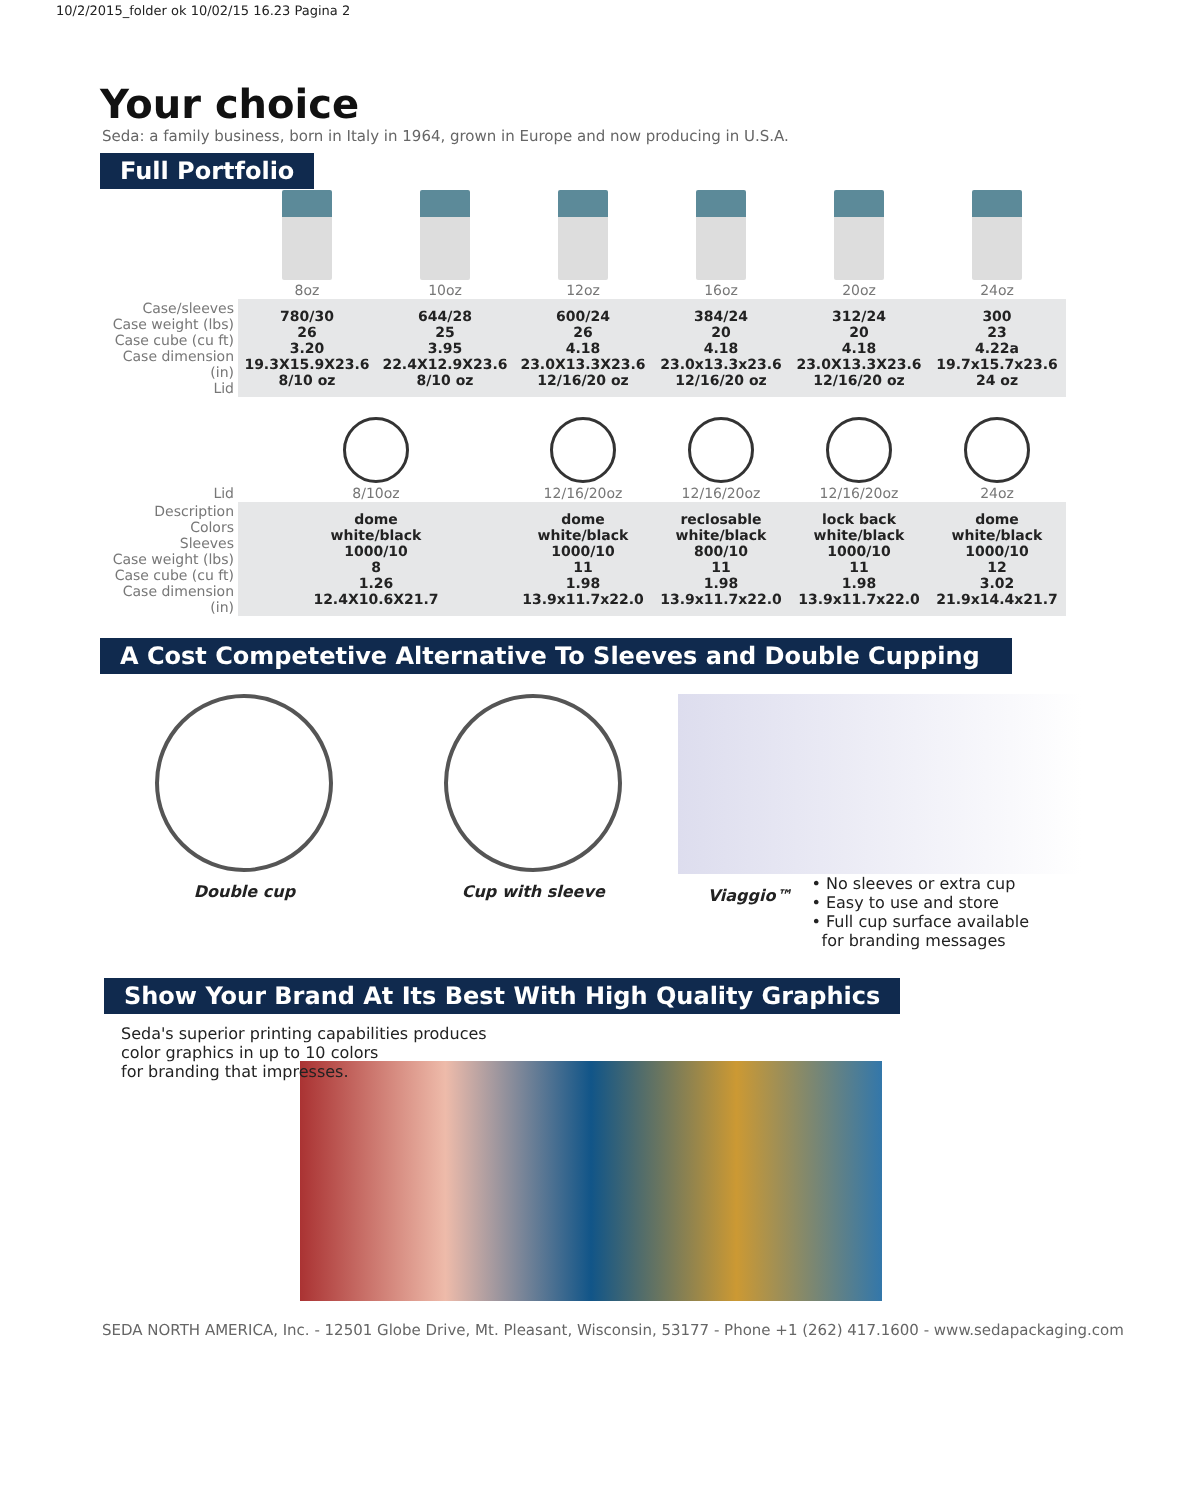10/2/2015_folder ok 10/02/15 16.23 Pagina 2
Your choice
Seda: a family business, born in Italy in 1964, grown in Europe and now producing in U.S.A.
Full Portfolio
| | 8oz | 10oz | 12oz | 16oz | 20oz | 24oz |
| Case/sleeves Case weight (lbs) Case cube (cu ft) Case dimension (in) Lid | 780/30 26 3.20 19.3X15.9X23.6 8/10 oz | 644/28 25 3.95 22.4X12.9X23.6 8/10 oz | 600/24 26 4.18 23.0X13.3X23.6 12/16/20 oz | 384/24 20 4.18 23.0x13.3x23.6 12/16/20 oz | 312/24 20 4.18 23.0X13.3X23.6 12/16/20 oz | 300 23 4.22a 19.7x15.7x23.6 24 oz |
| Lid | 8/10oz | | 12/16/20oz | 12/16/20oz | 12/16/20oz | 24oz |
| Description Colors Sleeves Case weight (lbs) Case cube (cu ft) Case dimension (in) | dome white/black 1000/10 8 1.26 12.4X10.6X21.7 | | dome white/black 1000/10 11 1.98 13.9x11.7x22.0 | reclosable white/black 800/10 11 1.98 13.9x11.7x22.0 | lock back white/black 1000/10 11 1.98 13.9x11.7x22.0 | dome white/black 1000/10 12 3.02 21.9x14.4x21.7 |
A Cost Competetive Alternative To Sleeves and Double Cupping
Double cup Cup with sleeve
Viaggio™
• No sleeves or extra cup
• Easy to use and store
• Full cup surface available
for branding messages
Show Your Brand At Its Best With High Quality Graphics
Seda's superior printing capabilities produces
color graphics in up to 10 colors
for branding that impresses.
SEDA NORTH AMERICA, Inc. - 12501 Globe Drive, Mt. Pleasant, Wisconsin, 53177 - Phone +1 (262) 417.1600 - www.sedapackaging.com